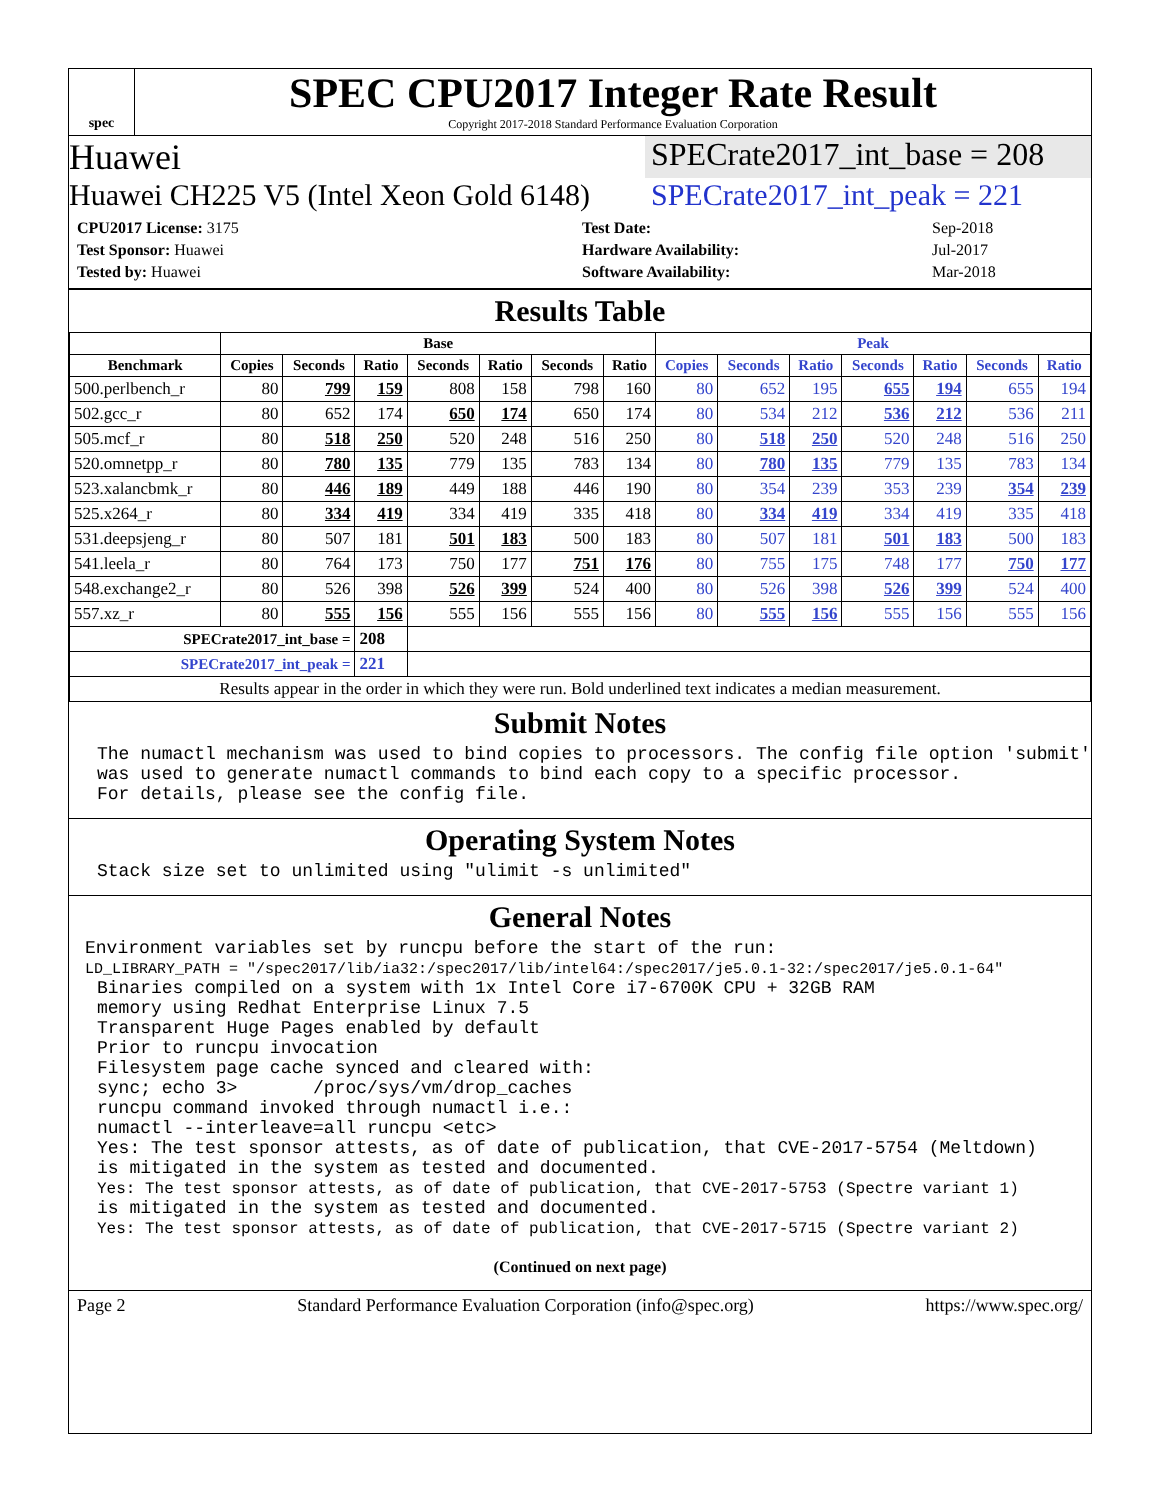spec
SPEC CPU2017 Integer Rate Result
Copyright 2017-2018 Standard Performance Evaluation Corporation
Huawei SPECrate2017_int_base = 208
Huawei CH225 V5 (Intel Xeon Gold 6148) SPECrate2017_int_peak = 221
| CPU2017 License: 3175 |
| Test Sponsor: Huawei |
| Tested by: Huawei |
| Test Date: | Sep-2018 |
| Hardware Availability: | Jul-2017 |
| Software Availability: | Mar-2018 |
Results Table
| | Base | | | | | | | Peak | | | | | | |
| --- | --- | --- | --- | --- | --- | --- | --- | --- | --- | --- | --- | --- | --- | --- |
| Benchmark | Copies | Seconds | Ratio | Seconds | Ratio | Seconds | Ratio | Copies | Seconds | Ratio | Seconds | Ratio | Seconds | Ratio |
| 500.perlbench_r | 80 | 799 | 159 | 808 | 158 | 798 | 160 | 80 | 652 | 195 | 655 | 194 | 655 | 194 |
| 502.gcc_r | 80 | 652 | 174 | 650 | 174 | 650 | 174 | 80 | 534 | 212 | 536 | 212 | 536 | 211 |
| 505.mcf_r | 80 | 518 | 250 | 520 | 248 | 516 | 250 | 80 | 518 | 250 | 520 | 248 | 516 | 250 |
| 520.omnetpp_r | 80 | 780 | 135 | 779 | 135 | 783 | 134 | 80 | 780 | 135 | 779 | 135 | 783 | 134 |
| 523.xalancbmk_r | 80 | 446 | 189 | 449 | 188 | 446 | 190 | 80 | 354 | 239 | 353 | 239 | 354 | 239 |
| 525.x264_r | 80 | 334 | 419 | 334 | 419 | 335 | 418 | 80 | 334 | 419 | 334 | 419 | 335 | 418 |
| 531.deepsjeng_r | 80 | 507 | 181 | 501 | 183 | 500 | 183 | 80 | 507 | 181 | 501 | 183 | 500 | 183 |
| 541.leela_r | 80 | 764 | 173 | 750 | 177 | 751 | 176 | 80 | 755 | 175 | 748 | 177 | 750 | 177 |
| 548.exchange2_r | 80 | 526 | 398 | 526 | 399 | 524 | 400 | 80 | 526 | 398 | 526 | 399 | 524 | 400 |
| 557.xz_r | 80 | 555 | 156 | 555 | 156 | 555 | 156 | 80 | 555 | 156 | 555 | 156 | 555 | 156 |
| SPECrate2017_int_base = | | | 208 | | | | | | | | | | | |
| SPECrate2017_int_peak = | | | 221 | | | | | | | | | | | |
| Results appear in the order in which they were run. Bold underlined text indicates a median measurement. | | | | | | | | | | | | | | |
Submit Notes
The numactl mechanism was used to bind copies to processors. The config file option 'submit'
was used to generate numactl commands to bind each copy to a specific processor.
For details, please see the config file.
Operating System Notes
Stack size set to unlimited using "ulimit -s unlimited"
General Notes
Environment variables set by runcpu before the start of the run:
LD_LIBRARY_PATH = "/spec2017/lib/ia32:/spec2017/lib/intel64:/spec2017/je5.0.1-32:/spec2017/je5.0.1-64"
Binaries compiled on a system with 1x Intel Core i7-6700K CPU + 32GB RAM
memory using Redhat Enterprise Linux 7.5
Transparent Huge Pages enabled by default
Prior to runcpu invocation
Filesystem page cache synced and cleared with:
sync; echo 3>       /proc/sys/vm/drop_caches
runcpu command invoked through numactl i.e.:
numactl --interleave=all runcpu <etc>
Yes: The test sponsor attests, as of date of publication, that CVE-2017-5754 (Meltdown)
is mitigated in the system as tested and documented.
Yes: The test sponsor attests, as of date of publication, that CVE-2017-5753 (Spectre variant 1)
is mitigated in the system as tested and documented.
Yes: The test sponsor attests, as of date of publication, that CVE-2017-5715 (Spectre variant 2)
(Continued on next page)
Page 2 Standard Performance Evaluation Corporation (info@spec.org) https://www.spec.org/